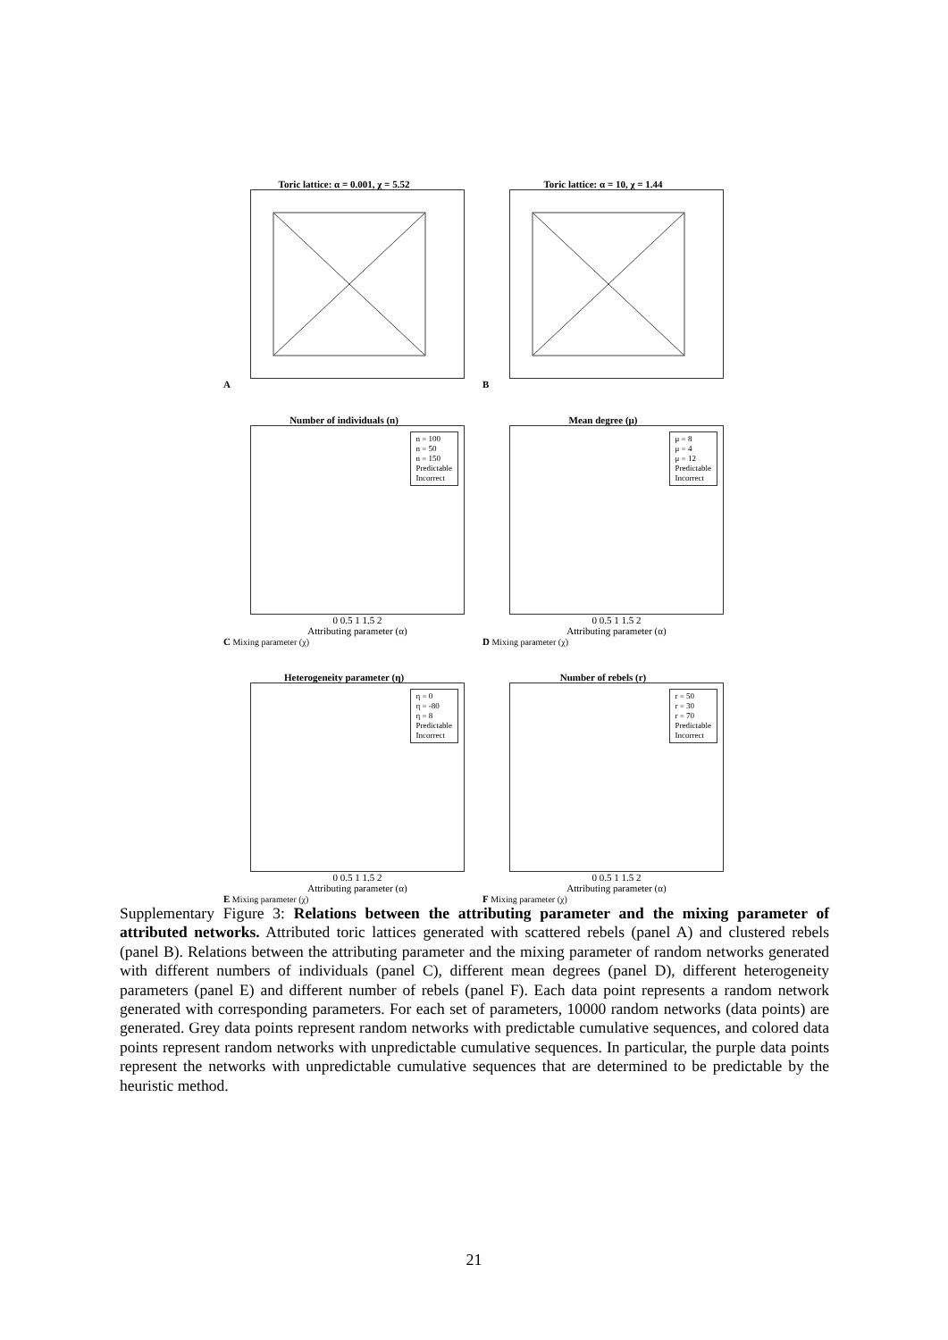Toric lattice: α = 0.001, χ = 5.52
A
Toric lattice: α = 10, χ = 1.44
B
Number of individuals (n)
n = 100
n = 50
n = 150
Predictable
Incorrect
0 0.5 1 1.5 2
Attributing parameter (α)
C Mixing parameter (χ)
Mean degree (μ)
μ = 8
μ = 4
μ = 12
Predictable
Incorrect
0 0.5 1 1.5 2
Attributing parameter (α)
D Mixing parameter (χ)
Heterogeneity parameter (η)
η = 0
η = -80
η = 8
Predictable
Incorrect
0 0.5 1 1.5 2
Attributing parameter (α)
E Mixing parameter (χ)
Number of rebels (r)
r = 50
r = 30
r = 70
Predictable
Incorrect
0 0.5 1 1.5 2
Attributing parameter (α)
F Mixing parameter (χ)
Supplementary Figure 3: Relations between the attributing parameter and the mixing parameter of attributed networks. Attributed toric lattices generated with scattered rebels (panel A) and clustered rebels (panel B). Relations between the attributing parameter and the mixing parameter of random networks generated with different numbers of individuals (panel C), different mean degrees (panel D), different heterogeneity parameters (panel E) and different number of rebels (panel F). Each data point represents a random network generated with corresponding parameters. For each set of parameters, 10000 random networks (data points) are generated. Grey data points represent random networks with predictable cumulative sequences, and colored data points represent random networks with unpredictable cumulative sequences. In particular, the purple data points represent the networks with unpredictable cumulative sequences that are determined to be predictable by the heuristic method.
21